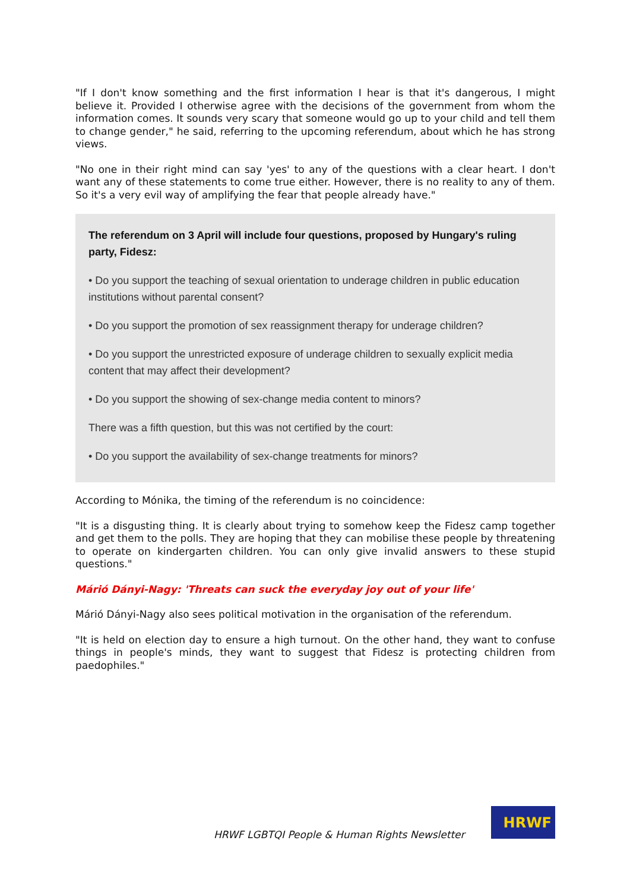"If I don't know something and the first information I hear is that it's dangerous, I might believe it. Provided I otherwise agree with the decisions of the government from whom the information comes. It sounds very scary that someone would go up to your child and tell them to change gender," he said, referring to the upcoming referendum, about which he has strong views.
"No one in their right mind can say 'yes' to any of the questions with a clear heart. I don't want any of these statements to come true either. However, there is no reality to any of them. So it's a very evil way of amplifying the fear that people already have."
The referendum on 3 April will include four questions, proposed by Hungary's ruling party, Fidesz:
• Do you support the teaching of sexual orientation to underage children in public education institutions without parental consent?
• Do you support the promotion of sex reassignment therapy for underage children?
• Do you support the unrestricted exposure of underage children to sexually explicit media content that may affect their development?
• Do you support the showing of sex-change media content to minors?
There was a fifth question, but this was not certified by the court:
• Do you support the availability of sex-change treatments for minors?
According to Mónika, the timing of the referendum is no coincidence:
"It is a disgusting thing. It is clearly about trying to somehow keep the Fidesz camp together and get them to the polls. They are hoping that they can mobilise these people by threatening to operate on kindergarten children. You can only give invalid answers to these stupid questions."
Márió Dányi-Nagy: 'Threats can suck the everyday joy out of your life'
Márió Dányi-Nagy also sees political motivation in the organisation of the referendum.
"It is held on election day to ensure a high turnout. On the other hand, they want to confuse things in people's minds, they want to suggest that Fidesz is protecting children from paedophiles."
HRWF LGBTQI People & Human Rights Newsletter
HRWF